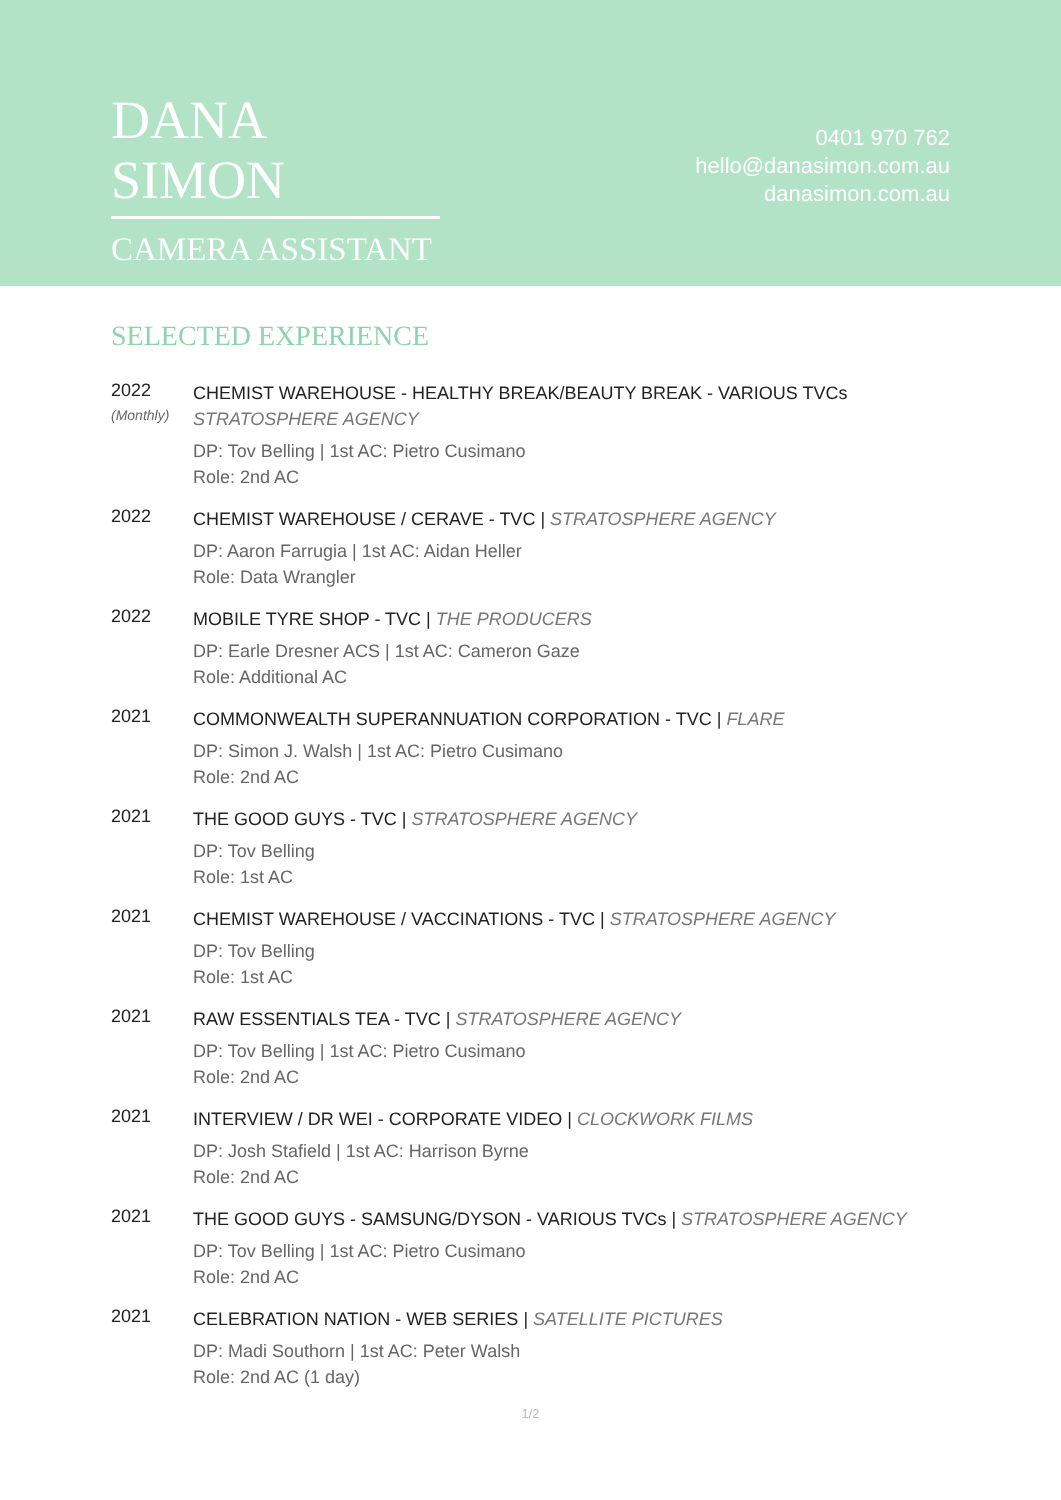DANA SIMON
CAMERA ASSISTANT
0401 970 762
hello@danasimon.com.au
danasimon.com.au
SELECTED EXPERIENCE
2022
(Monthly)
CHEMIST WAREHOUSE - HEALTHY BREAK/BEAUTY BREAK - VARIOUS TVCs
STRATOSPHERE AGENCY
DP: Tov Belling | 1st AC: Pietro Cusimano
Role: 2nd AC
2022
CHEMIST WAREHOUSE / CERAVE - TVC | STRATOSPHERE AGENCY
DP: Aaron Farrugia | 1st AC: Aidan Heller
Role: Data Wrangler
2022
MOBILE TYRE SHOP - TVC | THE PRODUCERS
DP: Earle Dresner ACS | 1st AC: Cameron Gaze
Role: Additional AC
2021
COMMONWEALTH SUPERANNUATION CORPORATION - TVC | FLARE
DP: Simon J. Walsh | 1st AC: Pietro Cusimano
Role: 2nd AC
2021
THE GOOD GUYS - TVC | STRATOSPHERE AGENCY
DP: Tov Belling
Role: 1st AC
2021
CHEMIST WAREHOUSE / VACCINATIONS - TVC | STRATOSPHERE AGENCY
DP: Tov Belling
Role: 1st AC
2021
RAW ESSENTIALS TEA - TVC | STRATOSPHERE AGENCY
DP: Tov Belling | 1st AC: Pietro Cusimano
Role: 2nd AC
2021
INTERVIEW / DR WEI - CORPORATE VIDEO | CLOCKWORK FILMS
DP: Josh Stafield | 1st AC: Harrison Byrne
Role: 2nd AC
2021
THE GOOD GUYS - SAMSUNG/DYSON - VARIOUS TVCs | STRATOSPHERE AGENCY
DP: Tov Belling | 1st AC: Pietro Cusimano
Role: 2nd AC
2021
CELEBRATION NATION - WEB SERIES | SATELLITE PICTURES
DP: Madi Southorn | 1st AC: Peter Walsh
Role: 2nd AC (1 day)
1/2